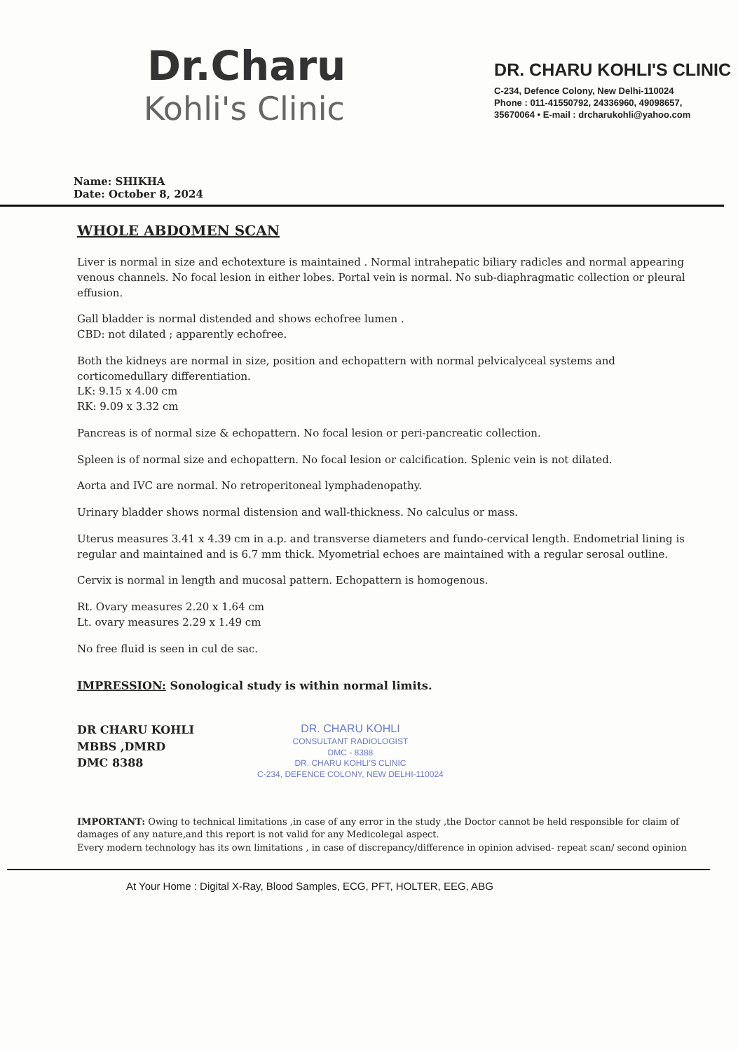Dr.Charu
Kohli's Clinic
DR. CHARU KOHLI'S CLINIC
C-234, Defence Colony, New Delhi-110024
Phone : 011-41550792, 24336960, 49098657,
35670064 • E-mail : drcharukohli@yahoo.com
Name: SHIKHA
Date: October 8, 2024
WHOLE ABDOMEN SCAN
Liver is normal in size and echotexture is maintained . Normal intrahepatic biliary radicles and normal appearing venous channels. No focal lesion in either lobes. Portal vein is normal. No sub-diaphragmatic collection or pleural effusion.
Gall bladder is normal distended and shows echofree lumen .
CBD: not dilated ; apparently echofree.
Both the kidneys are normal in size, position and echopattern with normal pelvicalyceal systems and corticomedullary differentiation.
LK: 9.15 x 4.00 cm
RK: 9.09 x 3.32 cm
Pancreas is of normal size & echopattern. No focal lesion or peri-pancreatic collection.
Spleen is of normal size and echopattern. No focal lesion or calcification. Splenic vein is not dilated.
Aorta and IVC are normal. No retroperitoneal lymphadenopathy.
Urinary bladder shows normal distension and wall-thickness. No calculus or mass.
Uterus measures 3.41 x 4.39 cm in a.p. and transverse diameters and fundo-cervical length. Endometrial lining is regular and maintained and is 6.7 mm thick. Myometrial echoes are maintained with a regular serosal outline.
Cervix is normal in length and mucosal pattern. Echopattern is homogenous.
Rt. Ovary measures 2.20 x 1.64 cm
Lt. ovary measures 2.29 x 1.49 cm
No free fluid is seen in cul de sac.
IMPRESSION: Sonological study is within normal limits.
DR CHARU KOHLI
MBBS ,DMRD
DMC 8388
DR. CHARU KOHLI
CONSULTANT RADIOLOGIST
DMC - 8388
DR. CHARU KOHLI'S CLINIC
C-234, DEFENCE COLONY, NEW DELHI-110024
IMPORTANT: Owing to technical limitations ,in case of any error in the study ,the Doctor cannot be held responsible for claim of damages of any nature,and this report is not valid for any Medicolegal aspect.
Every modern technology has its own limitations , in case of discrepancy/difference in opinion advised- repeat scan/ second opinion
At Your Home : Digital X-Ray, Blood Samples, ECG, PFT, HOLTER, EEG, ABG